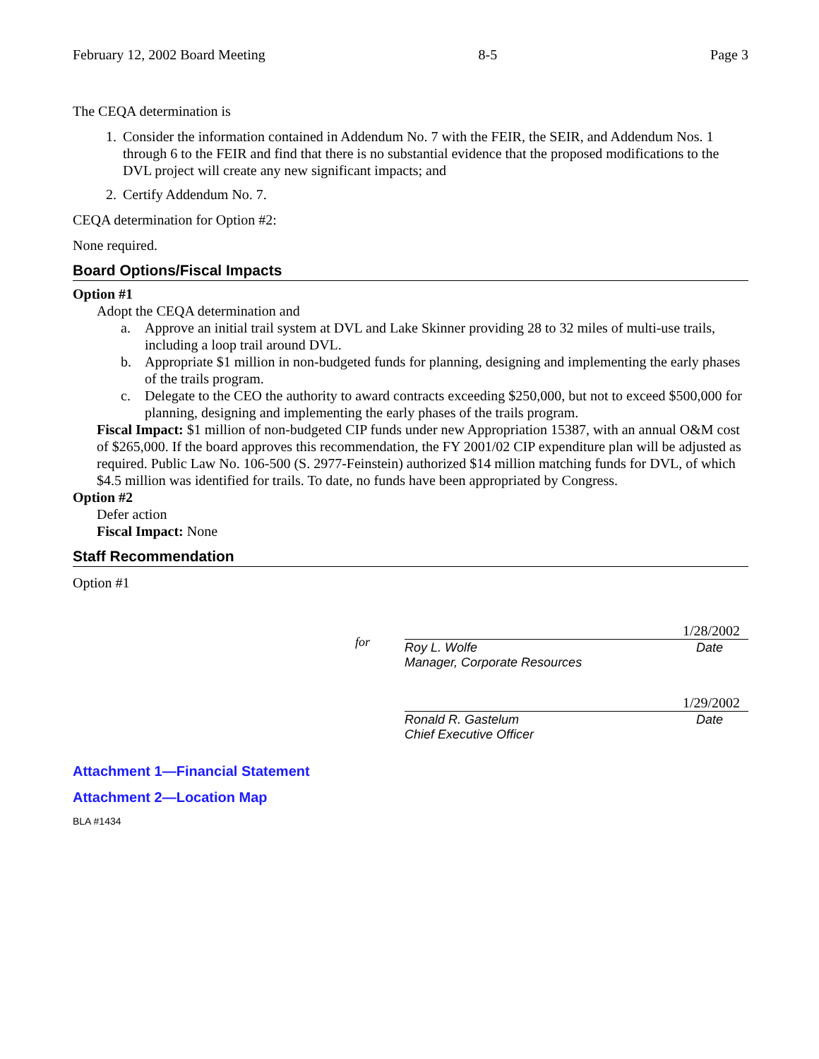February 12, 2002 Board Meeting 8-5 Page 3
The CEQA determination is
1. Consider the information contained in Addendum No. 7 with the FEIR, the SEIR, and Addendum Nos. 1 through 6 to the FEIR and find that there is no substantial evidence that the proposed modifications to the DVL project will create any new significant impacts; and
2. Certify Addendum No. 7.
CEQA determination for Option #2:
None required.
Board Options/Fiscal Impacts
Option #1
Adopt the CEQA determination and
a. Approve an initial trail system at DVL and Lake Skinner providing 28 to 32 miles of multi-use trails, including a loop trail around DVL.
b. Appropriate $1 million in non-budgeted funds for planning, designing and implementing the early phases of the trails program.
c. Delegate to the CEO the authority to award contracts exceeding $250,000, but not to exceed $500,000 for planning, designing and implementing the early phases of the trails program.
Fiscal Impact: $1 million of non-budgeted CIP funds under new Appropriation 15387, with an annual O&M cost of $265,000. If the board approves this recommendation, the FY 2001/02 CIP expenditure plan will be adjusted as required. Public Law No. 106-500 (S. 2977-Feinstein) authorized $14 million matching funds for DVL, of which $4.5 million was identified for trails. To date, no funds have been appropriated by Congress.
Option #2
Defer action
Fiscal Impact: None
Staff Recommendation
Option #1
for
1/28/2002
Roy L. Wolfe Date
Manager, Corporate Resources
1/29/2002
Ronald R. Gastelum Date
Chief Executive Officer
Attachment 1—Financial Statement
Attachment 2—Location Map
BLA #1434